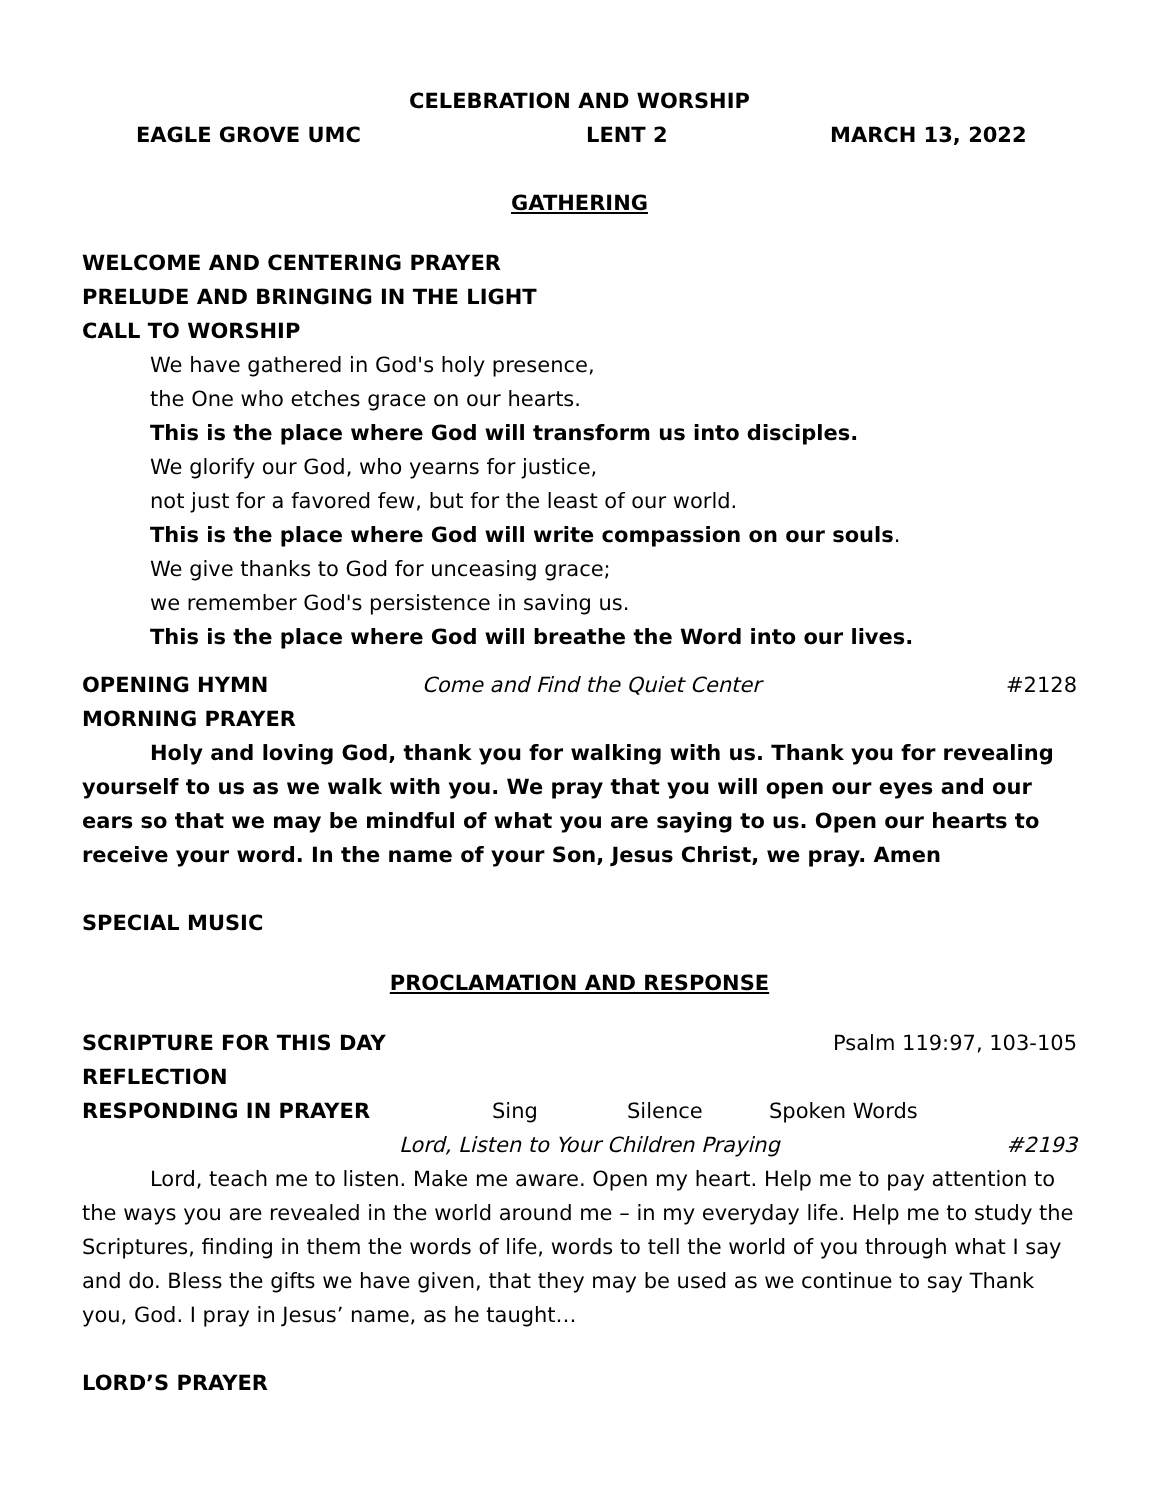CELEBRATION AND WORSHIP
EAGLE GROVE UMC LENT 2 MARCH 13, 2022
GATHERING
WELCOME AND CENTERING PRAYER
PRELUDE AND BRINGING IN THE LIGHT
CALL TO WORSHIP
We have gathered in God's holy presence,
the One who etches grace on our hearts.
This is the place where God will transform us into disciples.
We glorify our God, who yearns for justice,
not just for a favored few, but for the least of our world.
This is the place where God will write compassion on our souls.
We give thanks to God for unceasing grace;
we remember God's persistence in saving us.
This is the place where God will breathe the Word into our lives.
OPENING HYMN Come and Find the Quiet Center #2128
MORNING PRAYER
Holy and loving God, thank you for walking with us. Thank you for revealing yourself to us as we walk with you. We pray that you will open our eyes and our ears so that we may be mindful of what you are saying to us. Open our hearts to receive your word. In the name of your Son, Jesus Christ, we pray. Amen
SPECIAL MUSIC
PROCLAMATION AND RESPONSE
SCRIPTURE FOR THIS DAY Psalm 119:97, 103-105
REFLECTION
RESPONDING IN PRAYER Sing Silence Spoken Words
Lord, Listen to Your Children Praying #2193
Lord, teach me to listen. Make me aware. Open my heart. Help me to pay attention to the ways you are revealed in the world around me – in my everyday life. Help me to study the Scriptures, finding in them the words of life, words to tell the world of you through what I say and do. Bless the gifts we have given, that they may be used as we continue to say Thank you, God. I pray in Jesus’ name, as he taught…
LORD’S PRAYER